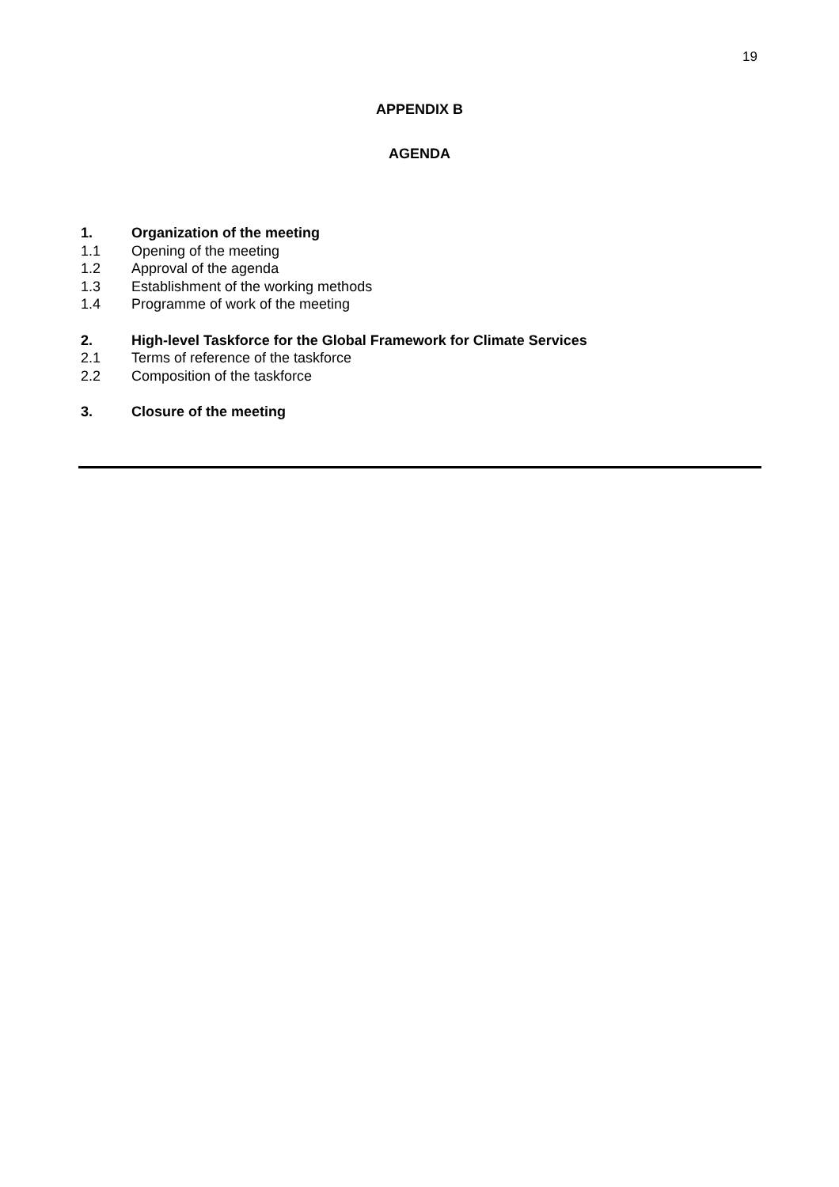19
APPENDIX B
AGENDA
1. Organization of the meeting
1.1 Opening of the meeting
1.2 Approval of the agenda
1.3 Establishment of the working methods
1.4 Programme of work of the meeting
2. High-level Taskforce for the Global Framework for Climate Services
2.1 Terms of reference of the taskforce
2.2 Composition of the taskforce
3. Closure of the meeting